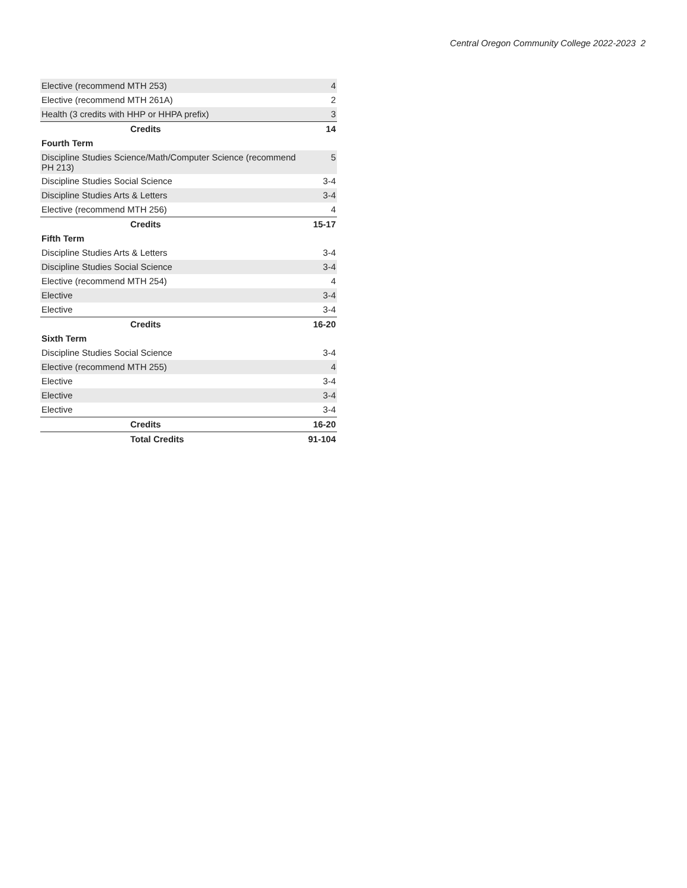Central Oregon Community College 2022-2023 2
| Elective (recommend MTH 253) | 4 |
| Elective (recommend MTH 261A) | 2 |
| Health (3 credits with HHP or HHPA prefix) | 3 |
| Credits | 14 |
| Fourth Term | |
| Discipline Studies Science/Math/Computer Science (recommend PH 213) | 5 |
| Discipline Studies Social Science | 3-4 |
| Discipline Studies Arts & Letters | 3-4 |
| Elective (recommend MTH 256) | 4 |
| Credits | 15-17 |
| Fifth Term | |
| Discipline Studies Arts & Letters | 3-4 |
| Discipline Studies Social Science | 3-4 |
| Elective (recommend MTH 254) | 4 |
| Elective | 3-4 |
| Elective | 3-4 |
| Credits | 16-20 |
| Sixth Term | |
| Discipline Studies Social Science | 3-4 |
| Elective (recommend MTH 255) | 4 |
| Elective | 3-4 |
| Elective | 3-4 |
| Elective | 3-4 |
| Credits | 16-20 |
| Total Credits | 91-104 |